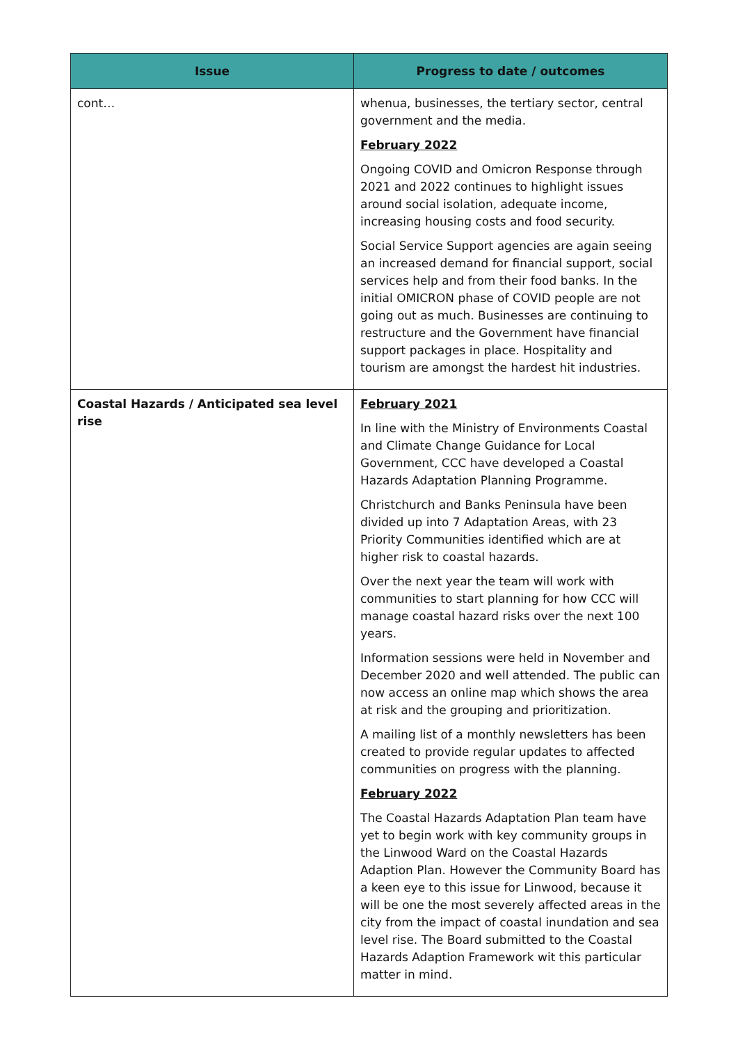| Issue | Progress to date / outcomes |
| --- | --- |
| cont… | whenua, businesses, the tertiary sector, central government and the media. February 2022 Ongoing COVID and Omicron Response through 2021 and 2022 continues to highlight issues around social isolation, adequate income, increasing housing costs and food security. Social Service Support agencies are again seeing an increased demand for financial support, social services help and from their food banks. In the initial OMICRON phase of COVID people are not going out as much. Businesses are continuing to restructure and the Government have financial support packages in place. Hospitality and tourism are amongst the hardest hit industries. |
| Coastal Hazards / Anticipated sea level rise | February 2021 In line with the Ministry of Environments Coastal and Climate Change Guidance for Local Government, CCC have developed a Coastal Hazards Adaptation Planning Programme. Christchurch and Banks Peninsula have been divided up into 7 Adaptation Areas, with 23 Priority Communities identified which are at higher risk to coastal hazards. Over the next year the team will work with communities to start planning for how CCC will manage coastal hazard risks over the next 100 years. Information sessions were held in November and December 2020 and well attended. The public can now access an online map which shows the area at risk and the grouping and prioritization. A mailing list of a monthly newsletters has been created to provide regular updates to affected communities on progress with the planning. February 2022 The Coastal Hazards Adaptation Plan team have yet to begin work with key community groups in the Linwood Ward on the Coastal Hazards Adaption Plan. However the Community Board has a keen eye to this issue for Linwood, because it will be one the most severely affected areas in the city from the impact of coastal inundation and sea level rise. The Board submitted to the Coastal Hazards Adaption Framework wit this particular matter in mind. |